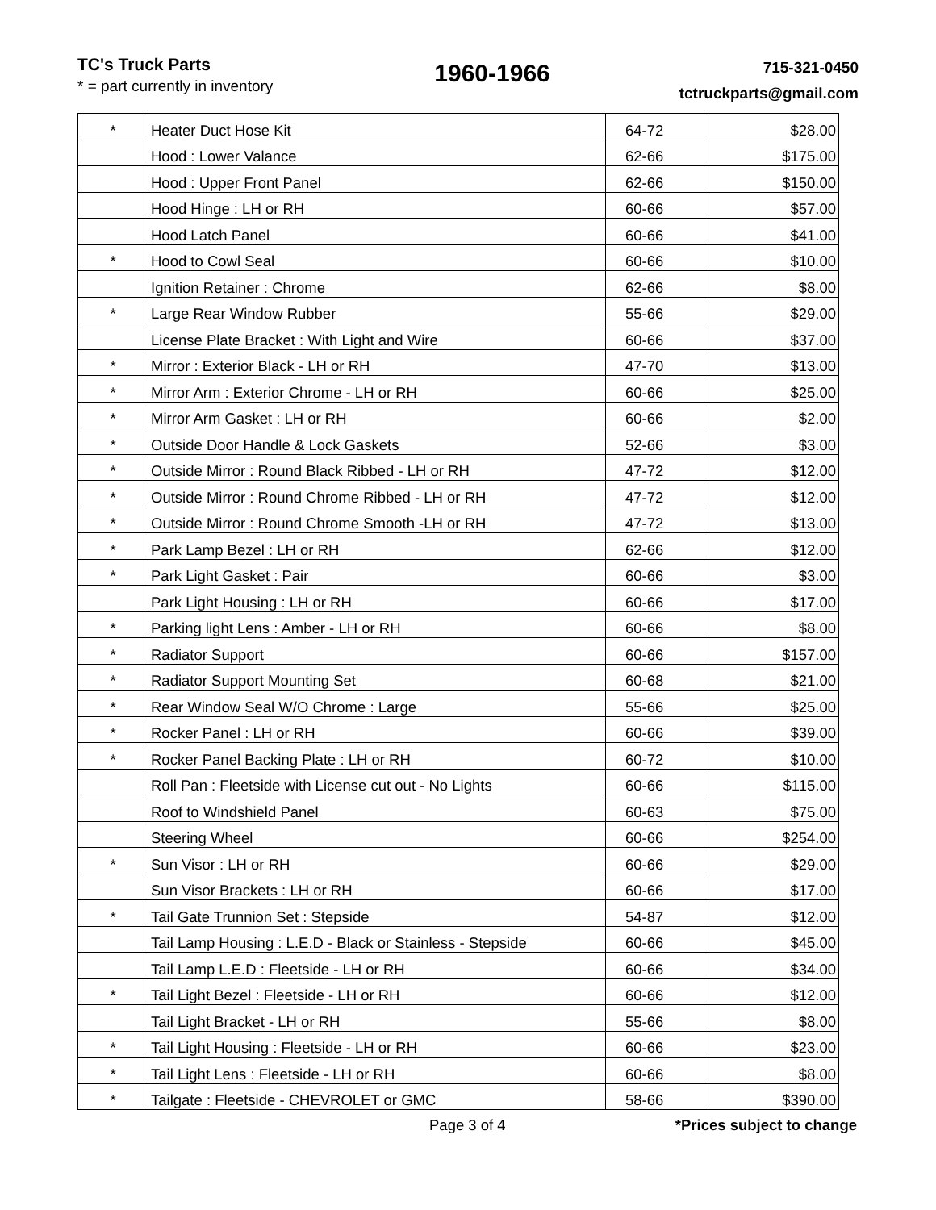TC's Truck Parts
* = part currently in inventory
1960-1966
715-321-0450
tctruckparts@gmail.com
| * | Heater Duct Hose Kit | 64-72 | $28.00 |
| | Hood : Lower Valance | 62-66 | $175.00 |
| | Hood : Upper Front Panel | 62-66 | $150.00 |
| | Hood Hinge : LH or RH | 60-66 | $57.00 |
| | Hood Latch Panel | 60-66 | $41.00 |
| * | Hood to Cowl Seal | 60-66 | $10.00 |
| | Ignition Retainer : Chrome | 62-66 | $8.00 |
| * | Large Rear Window Rubber | 55-66 | $29.00 |
| | License Plate Bracket : With Light and Wire | 60-66 | $37.00 |
| * | Mirror : Exterior Black - LH or RH | 47-70 | $13.00 |
| * | Mirror Arm : Exterior Chrome - LH or RH | 60-66 | $25.00 |
| * | Mirror Arm Gasket : LH or RH | 60-66 | $2.00 |
| * | Outside Door Handle & Lock Gaskets | 52-66 | $3.00 |
| * | Outside Mirror : Round Black Ribbed - LH or RH | 47-72 | $12.00 |
| * | Outside Mirror : Round Chrome Ribbed - LH or RH | 47-72 | $12.00 |
| * | Outside Mirror : Round Chrome Smooth -LH or RH | 47-72 | $13.00 |
| * | Park Lamp Bezel : LH or RH | 62-66 | $12.00 |
| * | Park Light Gasket : Pair | 60-66 | $3.00 |
| | Park Light Housing : LH or RH | 60-66 | $17.00 |
| * | Parking light Lens : Amber - LH or RH | 60-66 | $8.00 |
| * | Radiator Support | 60-66 | $157.00 |
| * | Radiator Support Mounting Set | 60-68 | $21.00 |
| * | Rear Window Seal W/O Chrome : Large | 55-66 | $25.00 |
| * | Rocker Panel : LH or RH | 60-66 | $39.00 |
| * | Rocker Panel Backing Plate : LH or RH | 60-72 | $10.00 |
| | Roll Pan : Fleetside with License cut out - No Lights | 60-66 | $115.00 |
| | Roof to Windshield Panel | 60-63 | $75.00 |
| | Steering Wheel | 60-66 | $254.00 |
| * | Sun Visor : LH or RH | 60-66 | $29.00 |
| | Sun Visor Brackets : LH or RH | 60-66 | $17.00 |
| * | Tail Gate Trunnion Set : Stepside | 54-87 | $12.00 |
| | Tail Lamp Housing : L.E.D - Black or Stainless - Stepside | 60-66 | $45.00 |
| | Tail Lamp L.E.D : Fleetside - LH or RH | 60-66 | $34.00 |
| * | Tail Light Bezel : Fleetside - LH or RH | 60-66 | $12.00 |
| | Tail Light Bracket - LH or RH | 55-66 | $8.00 |
| * | Tail Light Housing : Fleetside - LH or RH | 60-66 | $23.00 |
| * | Tail Light Lens : Fleetside - LH or RH | 60-66 | $8.00 |
| * | Tailgate : Fleetside - CHEVROLET or GMC | 58-66 | $390.00 |
Page 3 of 4 *Prices subject to change